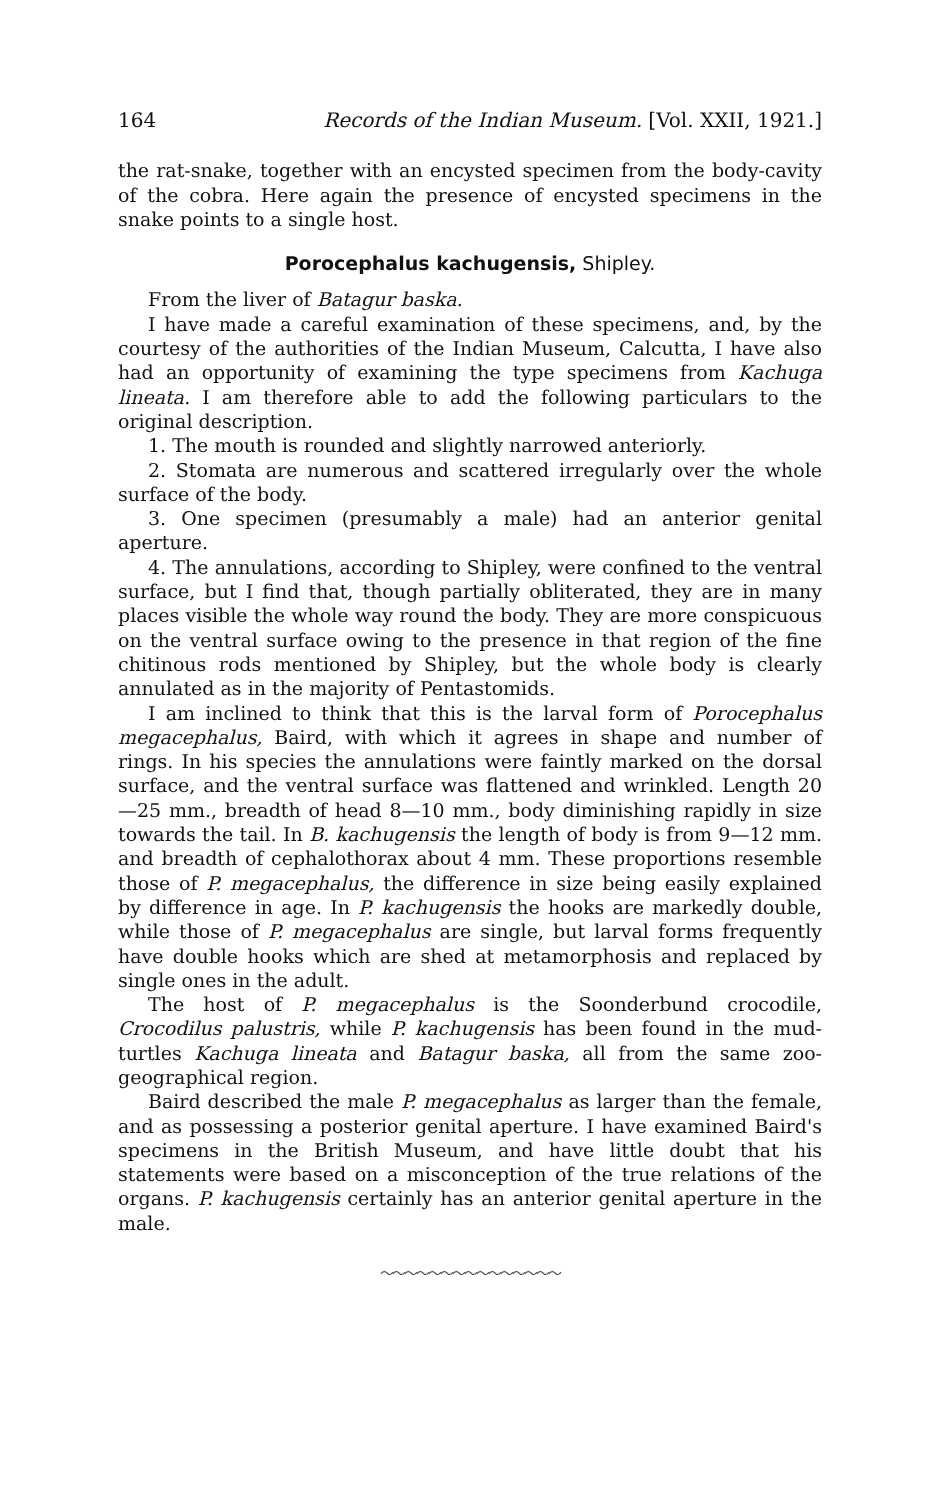164 Records of the Indian Museum. [Vol. XXII, 1921.]
the rat-snake, together with an encysted specimen from the body-cavity of the cobra. Here again the presence of encysted specimens in the snake points to a single host.
Porocephalus kachugensis, Shipley.
From the liver of Batagur baska.
I have made a careful examination of these specimens, and, by the courtesy of the authorities of the Indian Museum, Calcutta, I have also had an opportunity of examining the type specimens from Kachuga lineata. I am therefore able to add the following particulars to the original description.
1. The mouth is rounded and slightly narrowed anteriorly.
2. Stomata are numerous and scattered irregularly over the whole surface of the body.
3. One specimen (presumably a male) had an anterior genital aperture.
4. The annulations, according to Shipley, were confined to the ventral surface, but I find that, though partially obliterated, they are in many places visible the whole way round the body. They are more conspicuous on the ventral surface owing to the presence in that region of the fine chitinous rods mentioned by Shipley, but the whole body is clearly annulated as in the majority of Pentastomids.
I am inclined to think that this is the larval form of Porocephalus megacephalus, Baird, with which it agrees in shape and number of rings. In his species the annulations were faintly marked on the dorsal surface, and the ventral surface was flattened and wrinkled. Length 20—25 mm., breadth of head 8—10 mm., body diminishing rapidly in size towards the tail. In B. kachugensis the length of body is from 9—12 mm. and breadth of cephalothorax about 4 mm. These proportions resemble those of P. megacephalus, the difference in size being easily explained by difference in age. In P. kachugensis the hooks are markedly double, while those of P. megacephalus are single, but larval forms frequently have double hooks which are shed at metamorphosis and replaced by single ones in the adult.
The host of P. megacephalus is the Soonderbund crocodile, Crocodilus palustris, while P. kachugensis has been found in the mud-turtles Kachuga lineata and Batagur baska, all from the same zoo-geographical region.
Baird described the male P. megacephalus as larger than the female, and as possessing a posterior genital aperture. I have examined Baird's specimens in the British Museum, and have little doubt that his statements were based on a misconception of the true relations of the organs. P. kachugensis certainly has an anterior genital aperture in the male.
〜〜〜〜〜〜〜〜〜〜〜〜〜〜〜